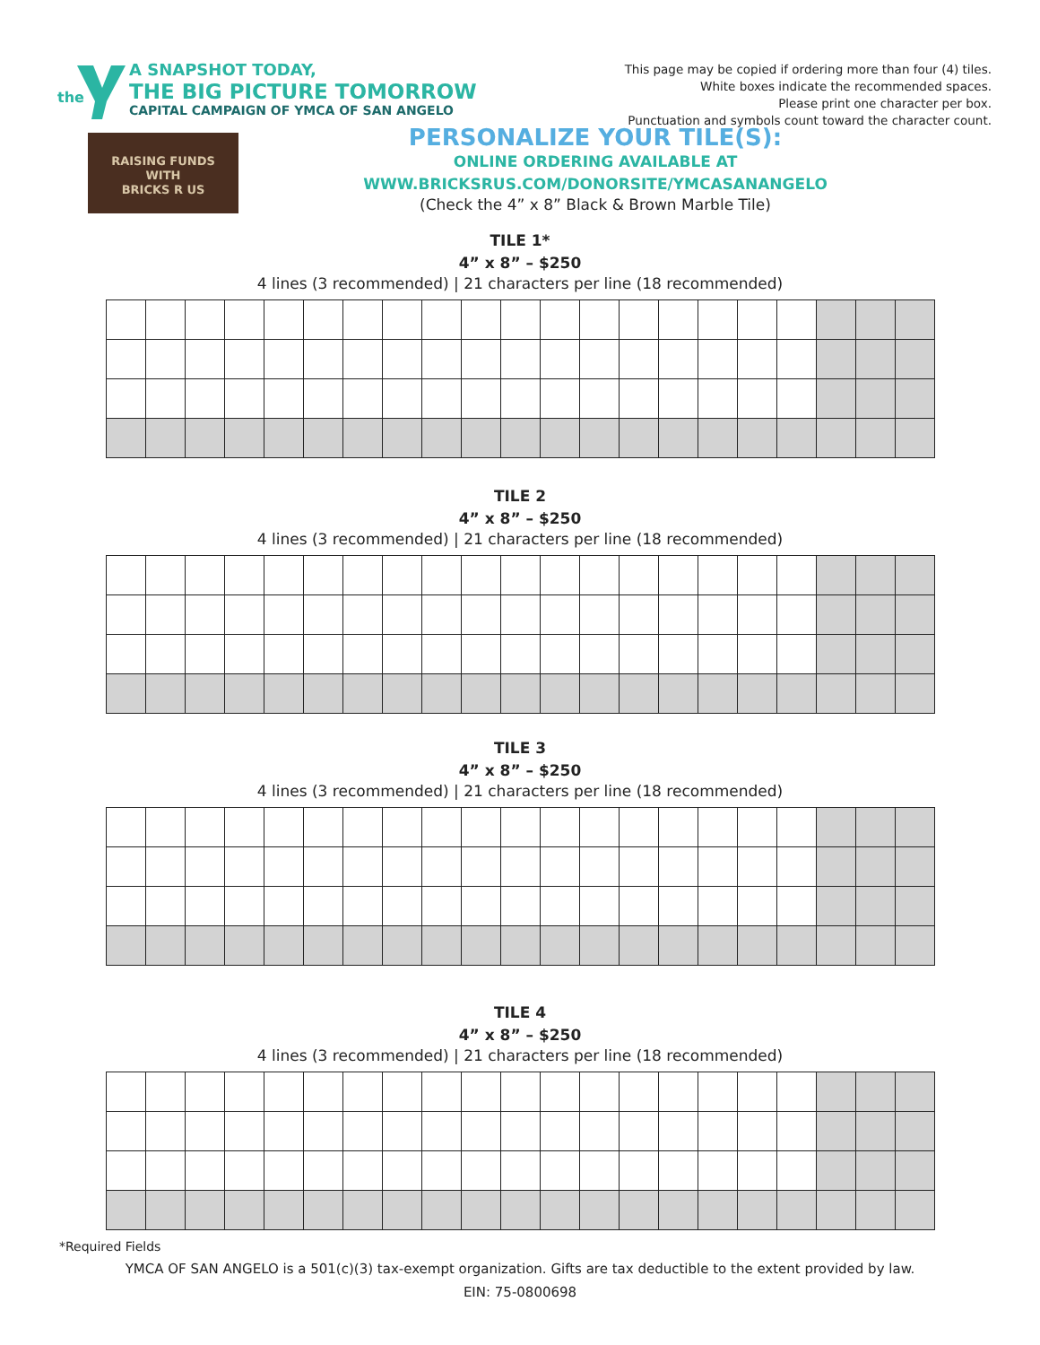the
A SNAPSHOT TODAY,
THE BIG PICTURE TOMORROW
CAPITAL CAMPAIGN OF YMCA OF SAN ANGELO
This page may be copied if ordering more than four (4) tiles.
White boxes indicate the recommended spaces.
Please print one character per box.
Punctuation and symbols count toward the character count.
RAISING FUNDS
WITH
BRICKS R US
PERSONALIZE YOUR TILE(S):
ONLINE ORDERING AVAILABLE AT
WWW.BRICKSRUS.COM/DONORSITE/YMCASANANGELO
(Check the 4” x 8” Black & Brown Marble Tile)
TILE 1*
4” x 8” – $250
4 lines (3 recommended) | 21 characters per line (18 recommended)
TILE 2
4” x 8” – $250
4 lines (3 recommended) | 21 characters per line (18 recommended)
TILE 3
4” x 8” – $250
4 lines (3 recommended) | 21 characters per line (18 recommended)
TILE 4
4” x 8” – $250
4 lines (3 recommended) | 21 characters per line (18 recommended)
*Required Fields
YMCA OF SAN ANGELO is a 501(c)(3) tax-exempt organization. Gifts are tax deductible to the extent provided by law.
EIN: 75-0800698